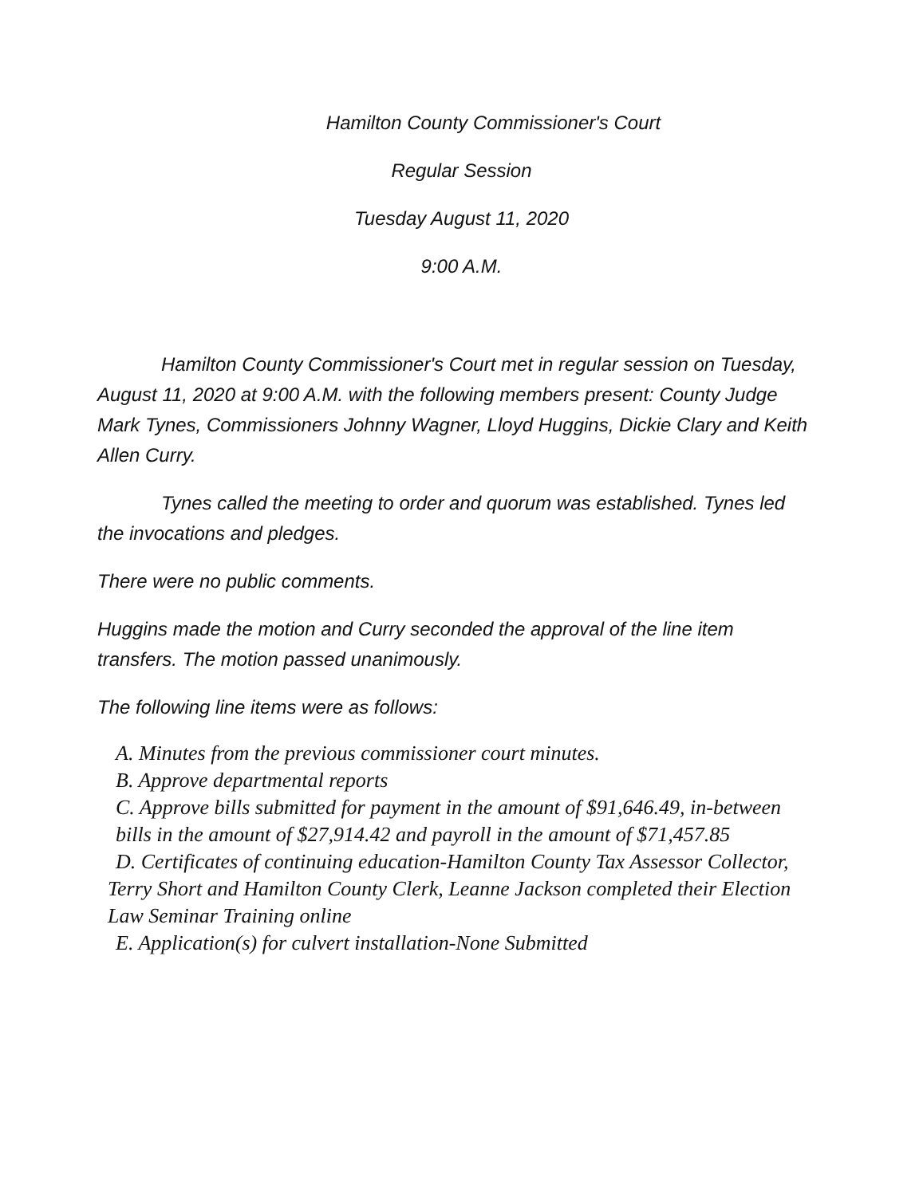Hamilton County Commissioner's Court
Regular Session
Tuesday August 11, 2020
9:00 A.M.
Hamilton County Commissioner's Court met in regular session on Tuesday, August 11, 2020 at 9:00 A.M. with the following members present: County Judge Mark Tynes, Commissioners Johnny Wagner, Lloyd Huggins, Dickie Clary and Keith Allen Curry.
Tynes called the meeting to order and quorum was established. Tynes led the invocations and pledges.
There were no public comments.
Huggins made the motion and Curry seconded the approval of the line item transfers. The motion passed unanimously.
The following line items were as follows:
A. Minutes from the previous commissioner court minutes.
B. Approve departmental reports
C. Approve bills submitted for payment in the amount of $91,646.49, in-between bills in the amount of $27,914.42 and payroll in the amount of $71,457.85
D. Certificates of continuing education-Hamilton County Tax Assessor Collector, Terry Short and Hamilton County Clerk, Leanne Jackson completed their Election Law Seminar Training online
E. Application(s) for culvert installation-None Submitted